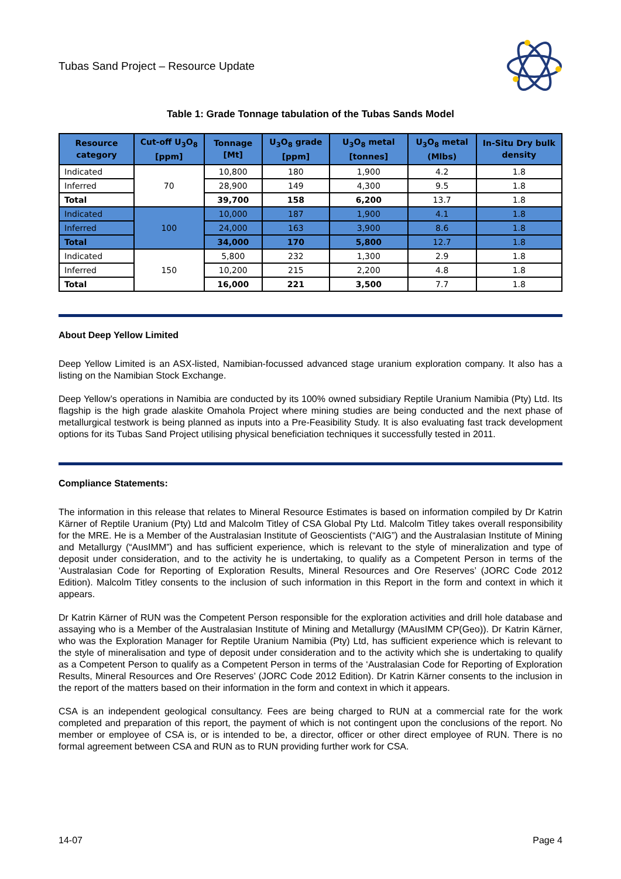Tubas Sand Project – Resource Update
Table 1: Grade Tonnage tabulation of the Tubas Sands Model
| Resource category | Cut-off U<sub>3</sub>O<sub>8</sub> [ppm] | Tonnage [Mt] | U<sub>3</sub>O<sub>8</sub> grade [ppm] | U<sub>3</sub>O<sub>8</sub> metal [tonnes] | U<sub>3</sub>O<sub>8</sub> metal (Mlbs) | In-Situ Dry bulk density |
| --- | --- | --- | --- | --- | --- | --- |
| Indicated | 70 | 10,800 | 180 | 1,900 | 4.2 | 1.8 |
| Inferred | | 28,900 | 149 | 4,300 | 9.5 | 1.8 |
| Total | | 39,700 | 158 | 6,200 | 13.7 | 1.8 |
| Indicated | 100 | 10,000 | 187 | 1,900 | 4.1 | 1.8 |
| Inferred | | 24,000 | 163 | 3,900 | 8.6 | 1.8 |
| Total | | 34,000 | 170 | 5,800 | 12.7 | 1.8 |
| Indicated | 150 | 5,800 | 232 | 1,300 | 2.9 | 1.8 |
| Inferred | | 10,200 | 215 | 2,200 | 4.8 | 1.8 |
| Total | | 16,000 | 221 | 3,500 | 7.7 | 1.8 |
About Deep Yellow Limited
Deep Yellow Limited is an ASX-listed, Namibian-focussed advanced stage uranium exploration company. It also has a listing on the Namibian Stock Exchange.
Deep Yellow’s operations in Namibia are conducted by its 100% owned subsidiary Reptile Uranium Namibia (Pty) Ltd. Its flagship is the high grade alaskite Omahola Project where mining studies are being conducted and the next phase of metallurgical testwork is being planned as inputs into a Pre-Feasibility Study. It is also evaluating fast track development options for its Tubas Sand Project utilising physical beneficiation techniques it successfully tested in 2011.
Compliance Statements:
The information in this release that relates to Mineral Resource Estimates is based on information compiled by Dr Katrin Kärner of Reptile Uranium (Pty) Ltd and Malcolm Titley of CSA Global Pty Ltd. Malcolm Titley takes overall responsibility for the MRE. He is a Member of the Australasian Institute of Geoscientists (“AIG”) and the Australasian Institute of Mining and Metallurgy (“AusIMM”) and has sufficient experience, which is relevant to the style of mineralization and type of deposit under consideration, and to the activity he is undertaking, to qualify as a Competent Person in terms of the ‘Australasian Code for Reporting of Exploration Results, Mineral Resources and Ore Reserves’ (JORC Code 2012 Edition). Malcolm Titley consents to the inclusion of such information in this Report in the form and context in which it appears.
Dr Katrin Kärner of RUN was the Competent Person responsible for the exploration activities and drill hole database and assaying who is a Member of the Australasian Institute of Mining and Metallurgy (MAusIMM CP(Geo)). Dr Katrin Kärner, who was the Exploration Manager for Reptile Uranium Namibia (Pty) Ltd, has sufficient experience which is relevant to the style of mineralisation and type of deposit under consideration and to the activity which she is undertaking to qualify as a Competent Person to qualify as a Competent Person in terms of the ‘Australasian Code for Reporting of Exploration Results, Mineral Resources and Ore Reserves’ (JORC Code 2012 Edition). Dr Katrin Kärner consents to the inclusion in the report of the matters based on their information in the form and context in which it appears.
CSA is an independent geological consultancy. Fees are being charged to RUN at a commercial rate for the work completed and preparation of this report, the payment of which is not contingent upon the conclusions of the report. No member or employee of CSA is, or is intended to be, a director, officer or other direct employee of RUN. There is no formal agreement between CSA and RUN as to RUN providing further work for CSA.
14-07 Page 4